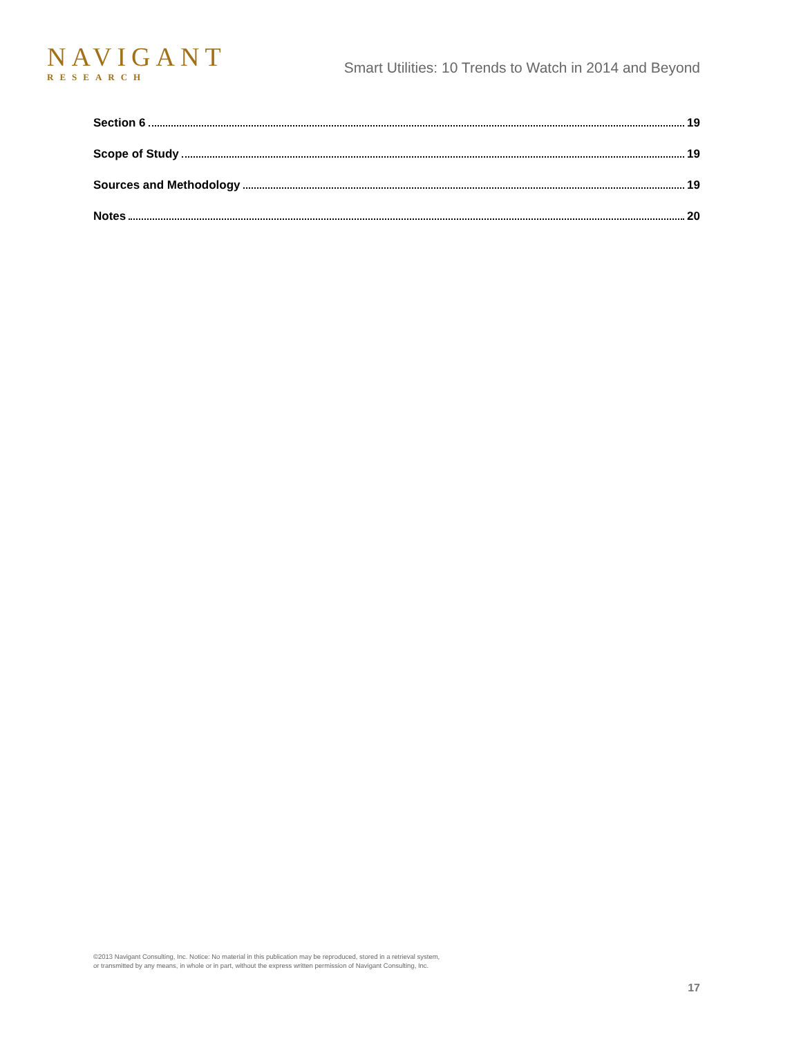NAVIGANT
RESEARCH
Smart Utilities: 10 Trends to Watch in 2014 and Beyond
Section 6 19
Scope of Study 19
Sources and Methodology 19
Notes 20
©2013 Navigant Consulting, Inc. Notice: No material in this publication may be reproduced, stored in a retrieval system,
or transmitted by any means, in whole or in part, without the express written permission of Navigant Consulting, Inc.
17